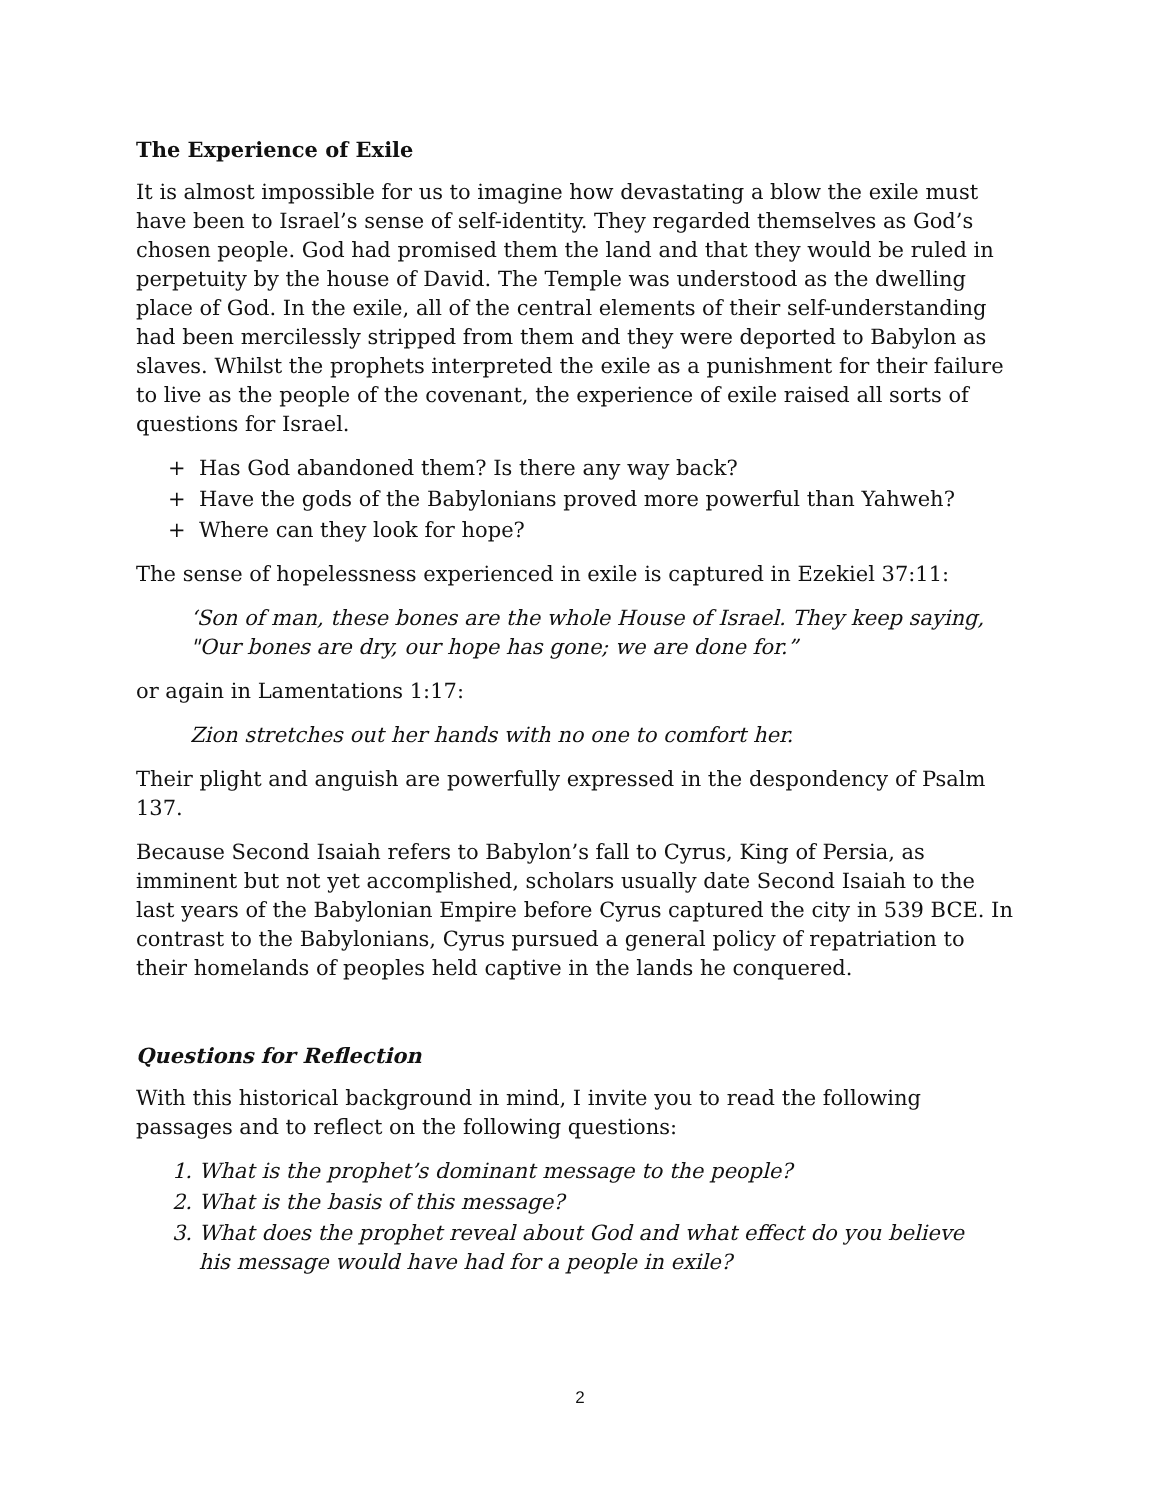The Experience of Exile
It is almost impossible for us to imagine how devastating a blow the exile must have been to Israel’s sense of self-identity. They regarded themselves as God’s chosen people. God had promised them the land and that they would be ruled in perpetuity by the house of David. The Temple was understood as the dwelling place of God. In the exile, all of the central elements of their self-understanding had been mercilessly stripped from them and they were deported to Babylon as slaves. Whilst the prophets interpreted the exile as a punishment for their failure to live as the people of the covenant, the experience of exile raised all sorts of questions for Israel.
+ Has God abandoned them? Is there any way back?
+ Have the gods of the Babylonians proved more powerful than Yahweh?
+ Where can they look for hope?
The sense of hopelessness experienced in exile is captured in Ezekiel 37:11:
‘Son of man, these bones are the whole House of Israel. They keep saying, "Our bones are dry, our hope has gone; we are done for.”
or again in Lamentations 1:17:
Zion stretches out her hands with no one to comfort her.
Their plight and anguish are powerfully expressed in the despondency of Psalm 137.
Because Second Isaiah refers to Babylon’s fall to Cyrus, King of Persia, as imminent but not yet accomplished, scholars usually date Second Isaiah to the last years of the Babylonian Empire before Cyrus captured the city in 539 BCE. In contrast to the Babylonians, Cyrus pursued a general policy of repatriation to their homelands of peoples held captive in the lands he conquered.
Questions for Reflection
With this historical background in mind, I invite you to read the following passages and to reflect on the following questions:
1. What is the prophet’s dominant message to the people?
2. What is the basis of this message?
3. What does the prophet reveal about God and what effect do you believe
his message would have had for a people in exile?
2